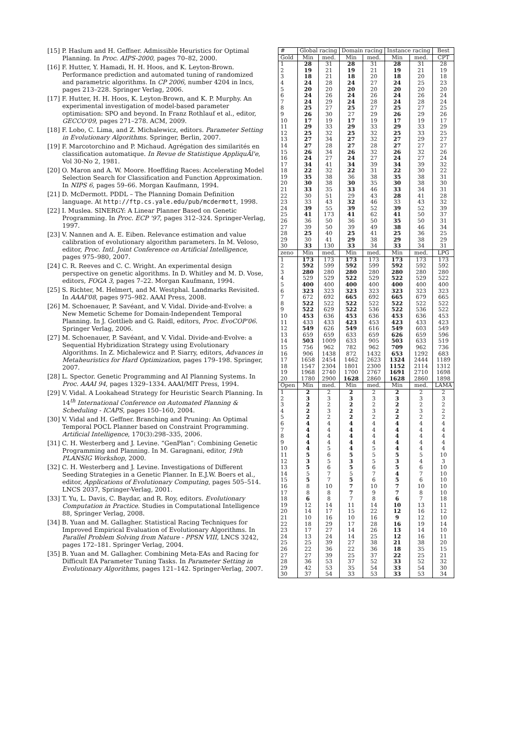[15] P. Haslum and H. Geffner. Admissible Heuristics for Optimal Planning. In Proc. AIPS-2000, pages 70–82, 2000.
[16] F. Hutter, Y. Hamadi, H. H. Hoos, and K. Leyton-Brown. Performance prediction and automated tuning of randomized and parametric algorithms. In CP 2006, number 4204 in lncs, pages 213–228. Springer Verlag, 2006.
[17] F. Hutter, H. H. Hoos, K. Leyton-Brown, and K. P. Murphy. An experimental investigation of model-based parameter optimisation: SPO and beyond. In Franz Rothlauf et al., editor, GECCO'09, pages 271–278. ACM, 2009.
[18] F. Lobo, C. Lima, and Z. Michalewicz, editors. Parameter Setting in Evolutionary Algorithms. Springer, Berlin, 2007.
[19] F. Marcotorchino and P. Michaud. Agrégation des similarités en classification automatique. In Revue de Statistique AppliquÃl'e, Vol 30-No 2, 1981.
[20] O. Maron and A. W. Moore. Hoeffding Races: Accelerating Model Selection Search for Classification and Function Approximation. In NIPS 6, pages 59–66. Morgan Kaufmann, 1994.
[21] D. McDermott. PDDL – The Planning Domain Definition language. At http://ftp.cs.yale.edu/pub/mcdermott, 1998.
[22] I. Muslea. SINERGY: A Linear Planner Based on Genetic Programming. In Proc. ECP '97, pages 312–324. Springer-Verlag, 1997.
[23] V. Nannen and A. E. Eiben. Relevance estimation and value calibration of evolutionary algorithm parameters. In M. Veloso, editor, Proc. Intl. Joint Conference on Artificial Intelligence, pages 975–980, 2007.
[24] C. R. Reeves and C. C. Wright. An experimental design perspective on genetic algorithms. In D. Whitley and M. D. Vose, editors, FOGA 3, pages 7–22. Morgan Kaufmann, 1994.
[25] S. Richter, M. Helmert, and M. Westphal. Landmarks Revisited. In AAAI'08, pages 975–982. AAAI Press, 2008.
[26] M. Schoenauer, P. Savéant, and V. Vidal. Divide-and-Evolve: a New Memetic Scheme for Domain-Independent Temporal Planning. In J. Gottlieb and G. Raidl, editors, Proc. EvoCOP'06. Springer Verlag, 2006.
[27] M. Schoenauer, P. Savéant, and V. Vidal. Divide-and-Evolve: a Sequential Hybridization Strategy using Evolutionary Algorithms. In Z. Michalewicz and P. Siarry, editors, Advances in Metaheuristics for Hard Optimization, pages 179–198. Springer, 2007.
[28] L. Spector. Genetic Programming and AI Planning Systems. In Proc. AAAI 94, pages 1329–1334. AAAI/MIT Press, 1994.
[29] V. Vidal. A Lookahead Strategy for Heuristic Search Planning. In 14<sup>th</sup> International Conference on Automated Planning & Scheduling - ICAPS, pages 150–160, 2004.
[30] V. Vidal and H. Geffner. Branching and Pruning: An Optimal Temporal POCL Planner based on Constraint Programming. Artificial Intelligence, 170(3):298–335, 2006.
[31] C. H. Westerberg and J. Levine. “GenPlan”: Combining Genetic Programming and Planning. In M. Garagnani, editor, 19th PLANSIG Workshop, 2000.
[32] C. H. Westerberg and J. Levine. Investigations of Different Seeding Strategies in a Genetic Planner. In E.J.W. Boers et al., editor, Applications of Evolutionary Computing, pages 505–514. LNCS 2037, Springer-Verlag, 2001.
[33] T. Yu, L. Davis, C. Baydar, and R. Roy, editors. Evolutionary Computation in Practice. Studies in Computational Intelligence 88, Springer Verlag, 2008.
[34] B. Yuan and M. Gallagher. Statistical Racing Techniques for Improved Empirical Evaluation of Evolutionary Algorithms. In Parallel Problem Solving from Nature - PPSN VIII, LNCS 3242, pages 172–181. Springer Verlag, 2004.
[35] B. Yuan and M. Gallagher. Combining Meta-EAs and Racing for Difficult EA Parameter Tuning Tasks. In Parameter Setting in Evolutionary Algorithms, pages 121–142. Springer-Verlag, 2007.
| # | Global racing | | Domain racing | | Instance racing | | Best |
| --- | --- | --- | --- | --- | --- | --- | --- |
| Gold | Min | med. | Min | med. | Min | med. | CPT |
| 1 | 28 | 31 | 28 | 31 | 28 | 31 | 28 |
| 2 | 19 | 21 | 19 | 21 | 19 | 21 | 19 |
| 3 | 18 | 21 | 18 | 20 | 18 | 20 | 18 |
| 4 | 24 | 28 | 24 | 27 | 24 | 25 | 23 |
| 5 | 20 | 20 | 20 | 20 | 20 | 20 | 20 |
| 6 | 24 | 26 | 24 | 26 | 24 | 26 | 24 |
| 7 | 24 | 29 | 24 | 28 | 24 | 28 | 24 |
| 8 | 25 | 27 | 25 | 27 | 25 | 27 | 25 |
| 9 | 26 | 30 | 27 | 29 | 26 | 29 | 26 |
| 10 | 17 | 19 | 17 | 19 | 17 | 19 | 17 |
| 11 | 29 | 33 | 29 | 33 | 29 | 33 | 29 |
| 12 | 25 | 32 | 25 | 32 | 25 | 33 | 25 |
| 13 | 27 | 34 | 27 | 32 | 27 | 29 | 27 |
| 14 | 27 | 28 | 27 | 28 | 27 | 27 | 27 |
| 15 | 26 | 34 | 26 | 32 | 26 | 32 | 26 |
| 16 | 24 | 27 | 24 | 27 | 24 | 27 | 24 |
| 17 | 34 | 41 | 34 | 39 | 34 | 39 | 32 |
| 18 | 22 | 32 | 22 | 31 | 22 | 30 | 22 |
| 19 | 35 | 38 | 36 | 38 | 35 | 38 | 31 |
| 20 | 30 | 38 | 30 | 35 | 30 | 38 | 30 |
| 21 | 33 | 35 | 33 | 46 | 33 | 34 | 31 |
| 22 | 30 | 51 | 29 | 43 | 28 | 41 | 28 |
| 23 | 33 | 43 | 32 | 46 | 33 | 43 | 32 |
| 24 | 39 | 55 | 39 | 52 | 39 | 52 | 39 |
| 25 | 41 | 173 | 41 | 62 | 41 | 50 | 37 |
| 26 | 36 | 50 | 36 | 50 | 35 | 50 | 31 |
| 27 | 39 | 50 | 39 | 49 | 38 | 46 | 34 |
| 28 | 25 | 40 | 25 | 41 | 25 | 36 | 25 |
| 29 | 30 | 41 | 29 | 38 | 29 | 38 | 29 |
| 30 | 33 | 130 | 33 | 34 | 33 | 34 | 31 |
| zeno | Min | med. | Min | med. | Min | med. | LPG |
| 1 | 173 | 173 | 173 | 173 | 173 | 173 | 173 |
| 2 | 592 | 599 | 592 | 599 | 592 | 592 | 592 |
| 3 | 280 | 280 | 280 | 280 | 280 | 280 | 280 |
| 4 | 529 | 529 | 522 | 529 | 522 | 529 | 522 |
| 5 | 400 | 400 | 400 | 400 | 400 | 400 | 400 |
| 6 | 323 | 323 | 323 | 323 | 323 | 323 | 323 |
| 7 | 672 | 692 | 665 | 692 | 665 | 679 | 665 |
| 8 | 522 | 522 | 522 | 522 | 522 | 522 | 522 |
| 9 | 522 | 629 | 522 | 536 | 522 | 536 | 522 |
| 10 | 453 | 636 | 453 | 636 | 453 | 636 | 453 |
| 11 | 433 | 433 | 423 | 453 | 423 | 433 | 423 |
| 12 | 549 | 626 | 549 | 616 | 549 | 603 | 549 |
| 13 | 659 | 659 | 633 | 659 | 626 | 659 | 596 |
| 14 | 503 | 1009 | 633 | 905 | 503 | 633 | 519 |
| 15 | 756 | 962 | 782 | 962 | 709 | 962 | 736 |
| 16 | 906 | 1438 | 872 | 1432 | 653 | 1292 | 683 |
| 17 | 1658 | 2454 | 1462 | 2623 | 1324 | 2444 | 1189 |
| 18 | 1547 | 2304 | 1801 | 2300 | 1152 | 2114 | 1312 |
| 19 | 1968 | 2740 | 1700 | 2767 | 1691 | 2710 | 1698 |
| 20 | 1780 | 2900 | 1628 | 2860 | 1628 | 2860 | 1898 |
| Open | Min | med. | Min | med. | Min | med. | LAMA |
| 1 | 2 | 2 | 2 | 2 | 2 | 2 | 2 |
| 2 | 3 | 3 | 3 | 3 | 3 | 3 | 3 |
| 3 | 2 | 2 | 2 | 2 | 2 | 2 | 2 |
| 4 | 2 | 3 | 2 | 3 | 2 | 3 | 2 |
| 5 | 2 | 2 | 2 | 2 | 2 | 2 | 2 |
| 6 | 4 | 4 | 4 | 4 | 4 | 4 | 4 |
| 7 | 4 | 4 | 4 | 4 | 4 | 4 | 4 |
| 8 | 4 | 4 | 4 | 4 | 4 | 4 | 4 |
| 9 | 4 | 4 | 4 | 4 | 4 | 4 | 4 |
| 10 | 4 | 5 | 4 | 5 | 4 | 4 | 4 |
| 11 | 5 | 6 | 5 | 5 | 5 | 5 | 10 |
| 12 | 3 | 5 | 3 | 5 | 3 | 4 | 3 |
| 13 | 5 | 6 | 5 | 6 | 5 | 6 | 10 |
| 14 | 5 | 7 | 5 | 7 | 4 | 7 | 10 |
| 15 | 5 | 7 | 5 | 6 | 5 | 6 | 10 |
| 16 | 8 | 10 | 7 | 10 | 7 | 10 | 10 |
| 17 | 8 | 8 | 7 | 9 | 7 | 8 | 10 |
| 18 | 6 | 8 | 7 | 8 | 6 | 7 | 18 |
| 19 | 12 | 14 | 11 | 14 | 10 | 13 | 11 |
| 20 | 14 | 17 | 15 | 22 | 12 | 16 | 12 |
| 21 | 10 | 16 | 10 | 16 | 9 | 12 | 10 |
| 22 | 18 | 29 | 17 | 28 | 16 | 19 | 14 |
| 23 | 17 | 27 | 14 | 26 | 13 | 14 | 10 |
| 24 | 13 | 24 | 14 | 25 | 12 | 16 | 11 |
| 25 | 25 | 39 | 27 | 38 | 21 | 38 | 20 |
| 26 | 22 | 36 | 22 | 36 | 18 | 35 | 15 |
| 27 | 27 | 39 | 25 | 37 | 22 | 25 | 21 |
| 28 | 36 | 53 | 37 | 52 | 33 | 52 | 32 |
| 29 | 42 | 53 | 35 | 54 | 33 | 54 | 30 |
| 30 | 37 | 54 | 33 | 53 | 33 | 53 | 34 |